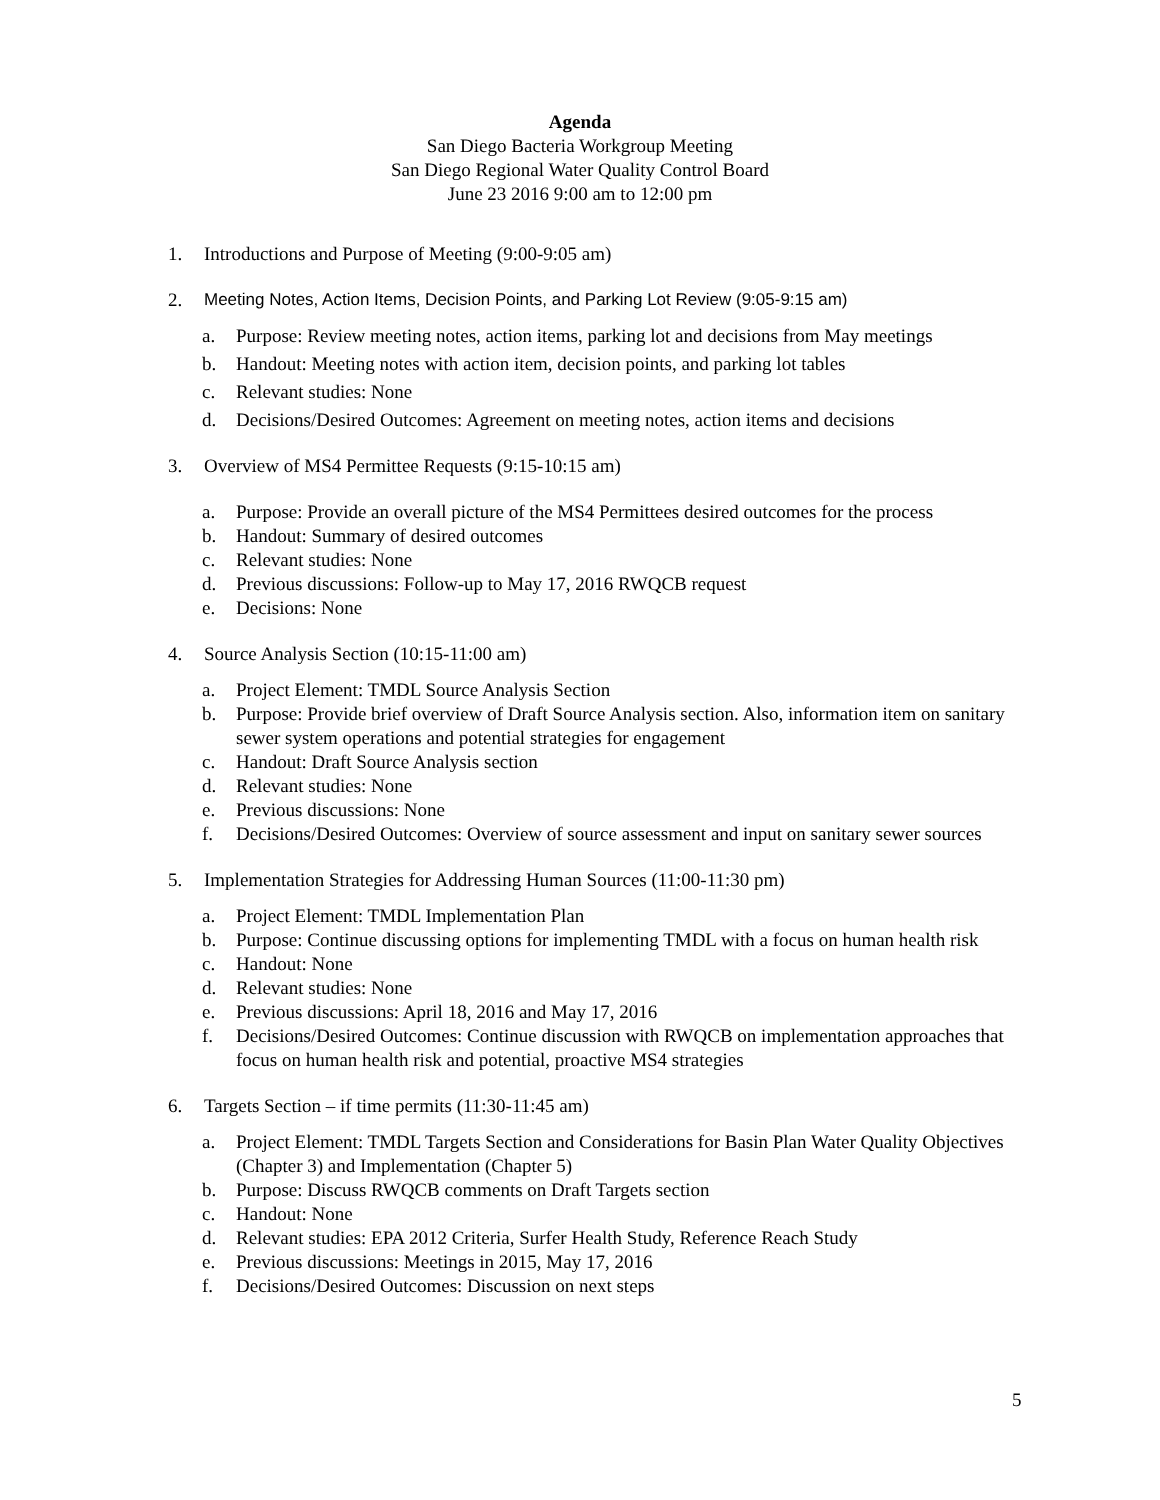Agenda
San Diego Bacteria Workgroup Meeting
San Diego Regional Water Quality Control Board
June 23 2016 9:00 am to 12:00 pm
1. Introductions and Purpose of Meeting (9:00-9:05 am)
2. Meeting Notes, Action Items, Decision Points, and Parking Lot Review (9:05-9:15 am)
a. Purpose: Review meeting notes, action items, parking lot and decisions from May meetings
b. Handout: Meeting notes with action item, decision points, and parking lot tables
c. Relevant studies: None
d. Decisions/Desired Outcomes: Agreement on meeting notes, action items and decisions
3. Overview of MS4 Permittee Requests (9:15-10:15 am)
a. Purpose: Provide an overall picture of the MS4 Permittees desired outcomes for the process
b. Handout: Summary of desired outcomes
c. Relevant studies: None
d. Previous discussions: Follow-up to May 17, 2016 RWQCB request
e. Decisions: None
4. Source Analysis Section (10:15-11:00 am)
a. Project Element: TMDL Source Analysis Section
b. Purpose: Provide brief overview of Draft Source Analysis section. Also, information item on sanitary sewer system operations and potential strategies for engagement
c. Handout: Draft Source Analysis section
d. Relevant studies: None
e. Previous discussions: None
f. Decisions/Desired Outcomes: Overview of source assessment and input on sanitary sewer sources
5. Implementation Strategies for Addressing Human Sources (11:00-11:30 pm)
a. Project Element: TMDL Implementation Plan
b. Purpose: Continue discussing options for implementing TMDL with a focus on human health risk
c. Handout: None
d. Relevant studies: None
e. Previous discussions: April 18, 2016 and May 17, 2016
f. Decisions/Desired Outcomes: Continue discussion with RWQCB on implementation approaches that focus on human health risk and potential, proactive MS4 strategies
6. Targets Section – if time permits (11:30-11:45 am)
a. Project Element: TMDL Targets Section and Considerations for Basin Plan Water Quality Objectives (Chapter 3) and Implementation (Chapter 5)
b. Purpose: Discuss RWQCB comments on Draft Targets section
c. Handout: None
d. Relevant studies: EPA 2012 Criteria, Surfer Health Study, Reference Reach Study
e. Previous discussions: Meetings in 2015, May 17, 2016
f. Decisions/Desired Outcomes: Discussion on next steps
5